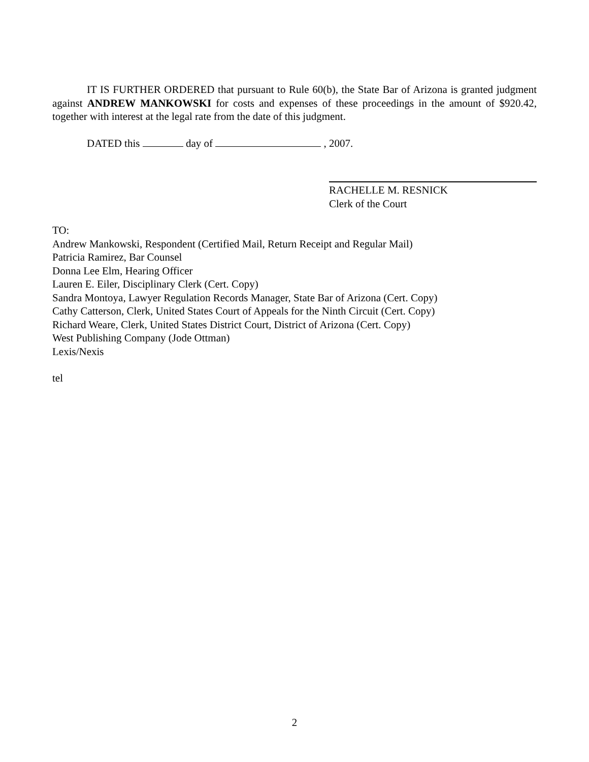IT IS FURTHER ORDERED that pursuant to Rule 60(b), the State Bar of Arizona is granted judgment against ANDREW MANKOWSKI for costs and expenses of these proceedings in the amount of $920.42, together with interest at the legal rate from the date of this judgment.
DATED this day of , 2007.
RACHELLE M. RESNICK
Clerk of the Court
TO:
Andrew Mankowski, Respondent (Certified Mail, Return Receipt and Regular Mail)
Patricia Ramirez, Bar Counsel
Donna Lee Elm, Hearing Officer
Lauren E. Eiler, Disciplinary Clerk (Cert. Copy)
Sandra Montoya, Lawyer Regulation Records Manager, State Bar of Arizona (Cert. Copy)
Cathy Catterson, Clerk, United States Court of Appeals for the Ninth Circuit (Cert. Copy)
Richard Weare, Clerk, United States District Court, District of Arizona (Cert. Copy)
West Publishing Company (Jode Ottman)
Lexis/Nexis
tel
2